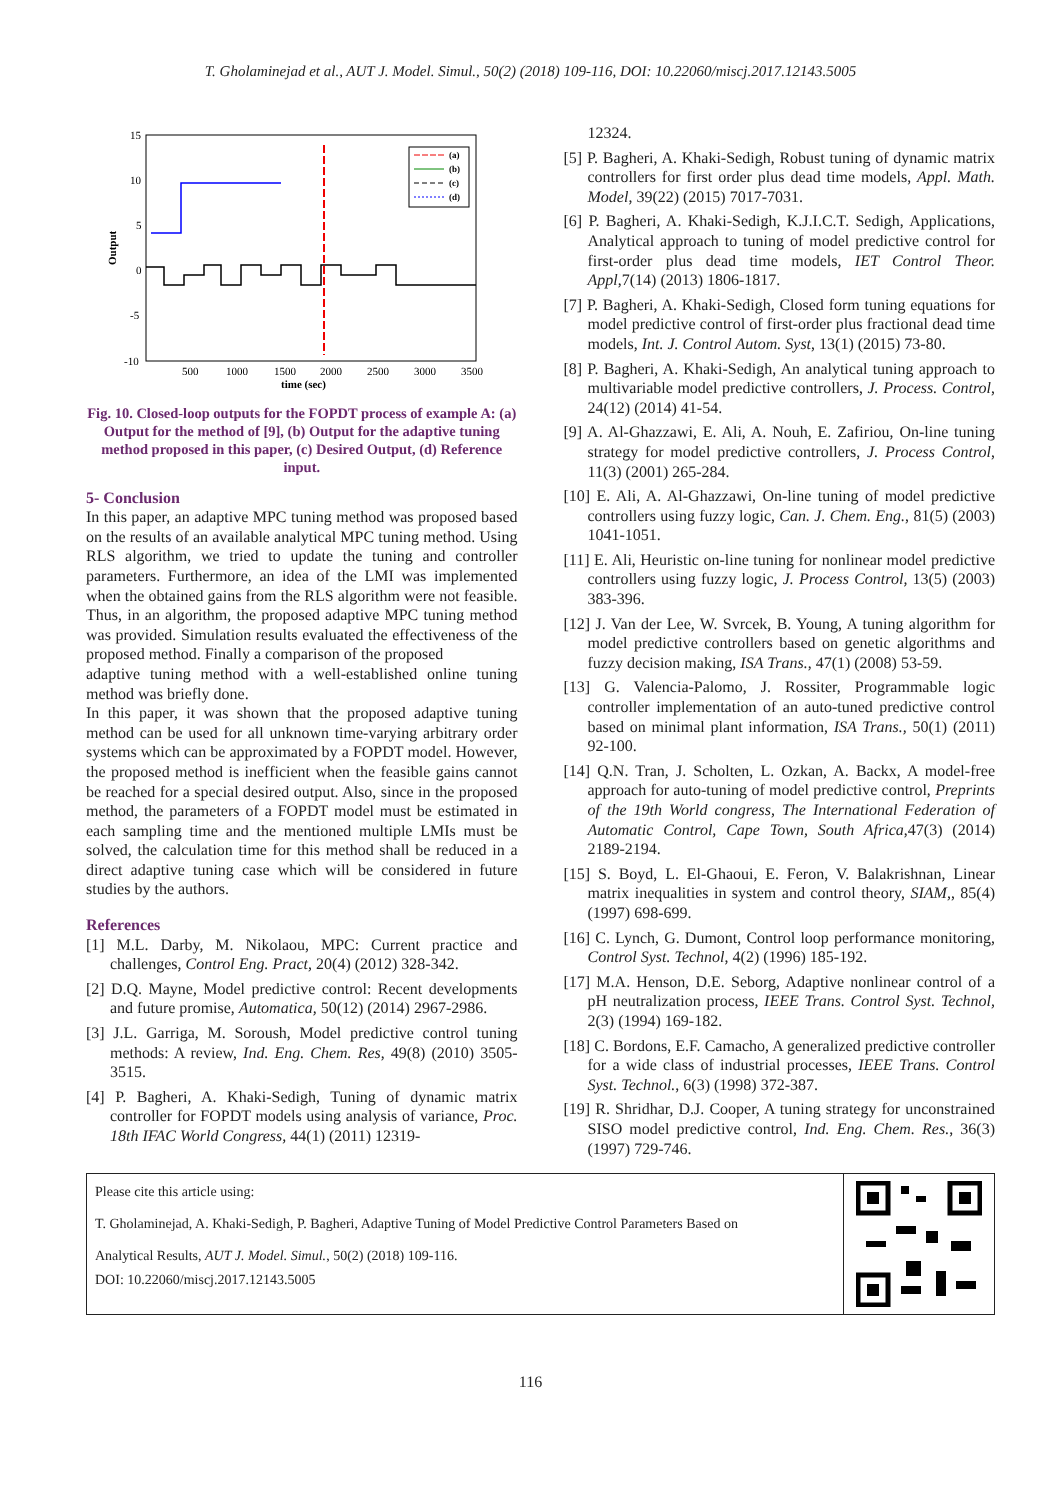T. Gholaminejad et al., AUT J. Model. Simul., 50(2) (2018) 109-116, DOI: 10.22060/miscj.2017.12143.5005
15
10
5
0
-5
-10
500
1000
1500
2000
2500
3000
3500
time (sec)
Output
(a)
(b)
(c)
(d)
Fig. 10. Closed-loop outputs for the FOPDT process of example A: (a) Output for the method of [9], (b) Output for the adaptive tuning method proposed in this paper, (c) Desired Output, (d) Reference input.
5- Conclusion
In this paper, an adaptive MPC tuning method was proposed based on the results of an available analytical MPC tuning method. Using RLS algorithm, we tried to update the tuning and controller parameters. Furthermore, an idea of the LMI was implemented when the obtained gains from the RLS algorithm were not feasible. Thus, in an algorithm, the proposed adaptive MPC tuning method was provided. Simulation results evaluated the effectiveness of the proposed method. Finally a comparison of the proposed
adaptive tuning method with a well-established online tuning method was briefly done.
In this paper, it was shown that the proposed adaptive tuning method can be used for all unknown time-varying arbitrary order systems which can be approximated by a FOPDT model. However, the proposed method is inefficient when the feasible gains cannot be reached for a special desired output. Also, since in the proposed method, the parameters of a FOPDT model must be estimated in each sampling time and the mentioned multiple LMIs must be solved, the calculation time for this method shall be reduced in a direct adaptive tuning case which will be considered in future studies by the authors.
References
[1] M.L. Darby, M. Nikolaou, MPC: Current practice and challenges, Control Eng. Pract, 20(4) (2012) 328-342.
[2] D.Q. Mayne, Model predictive control: Recent developments and future promise, Automatica, 50(12) (2014) 2967-2986.
[3] J.L. Garriga, M. Soroush, Model predictive control tuning methods: A review, Ind. Eng. Chem. Res, 49(8) (2010) 3505-3515.
[4] P. Bagheri, A. Khaki-Sedigh, Tuning of dynamic matrix controller for FOPDT models using analysis of variance, Proc. 18th IFAC World Congress, 44(1) (2011) 12319-
12324.
[5] P. Bagheri, A. Khaki-Sedigh, Robust tuning of dynamic matrix controllers for first order plus dead time models, Appl. Math. Model, 39(22) (2015) 7017-7031.
[6] P. Bagheri, A. Khaki-Sedigh, K.J.I.C.T. Sedigh, Applications, Analytical approach to tuning of model predictive control for first-order plus dead time models, IET Control Theor. Appl,7(14) (2013) 1806-1817.
[7] P. Bagheri, A. Khaki-Sedigh, Closed form tuning equations for model predictive control of first-order plus fractional dead time models, Int. J. Control Autom. Syst, 13(1) (2015) 73-80.
[8] P. Bagheri, A. Khaki-Sedigh, An analytical tuning approach to multivariable model predictive controllers, J. Process. Control, 24(12) (2014) 41-54.
[9] A. Al-Ghazzawi, E. Ali, A. Nouh, E. Zafiriou, On-line tuning strategy for model predictive controllers, J. Process Control, 11(3) (2001) 265-284.
[10] E. Ali, A. Al-Ghazzawi, On-line tuning of model predictive controllers using fuzzy logic, Can. J. Chem. Eng., 81(5) (2003) 1041-1051.
[11] E. Ali, Heuristic on-line tuning for nonlinear model predictive controllers using fuzzy logic, J. Process Control, 13(5) (2003) 383-396.
[12] J. Van der Lee, W. Svrcek, B. Young, A tuning algorithm for model predictive controllers based on genetic algorithms and fuzzy decision making, ISA Trans., 47(1) (2008) 53-59.
[13] G. Valencia-Palomo, J. Rossiter, Programmable logic controller implementation of an auto-tuned predictive control based on minimal plant information, ISA Trans., 50(1) (2011) 92-100.
[14] Q.N. Tran, J. Scholten, L. Ozkan, A. Backx, A model-free approach for auto-tuning of model predictive control, Preprints of the 19th World congress, The International Federation of Automatic Control, Cape Town, South Africa,47(3) (2014) 2189-2194.
[15] S. Boyd, L. El-Ghaoui, E. Feron, V. Balakrishnan, Linear matrix inequalities in system and control theory, SIAM,, 85(4) (1997) 698-699.
[16] C. Lynch, G. Dumont, Control loop performance monitoring, Control Syst. Technol, 4(2) (1996) 185-192.
[17] M.A. Henson, D.E. Seborg, Adaptive nonlinear control of a pH neutralization process, IEEE Trans. Control Syst. Technol, 2(3) (1994) 169-182.
[18] C. Bordons, E.F. Camacho, A generalized predictive controller for a wide class of industrial processes, IEEE Trans. Control Syst. Technol., 6(3) (1998) 372-387.
[19] R. Shridhar, D.J. Cooper, A tuning strategy for unconstrained SISO model predictive control, Ind. Eng. Chem. Res., 36(3) (1997) 729-746.
Please cite this article using:
T. Gholaminejad, A. Khaki-Sedigh, P. Bagheri, Adaptive Tuning of Model Predictive Control Parameters Based on
Analytical Results, AUT J. Model. Simul., 50(2) (2018) 109-116.
DOI: 10.22060/miscj.2017.12143.5005
116